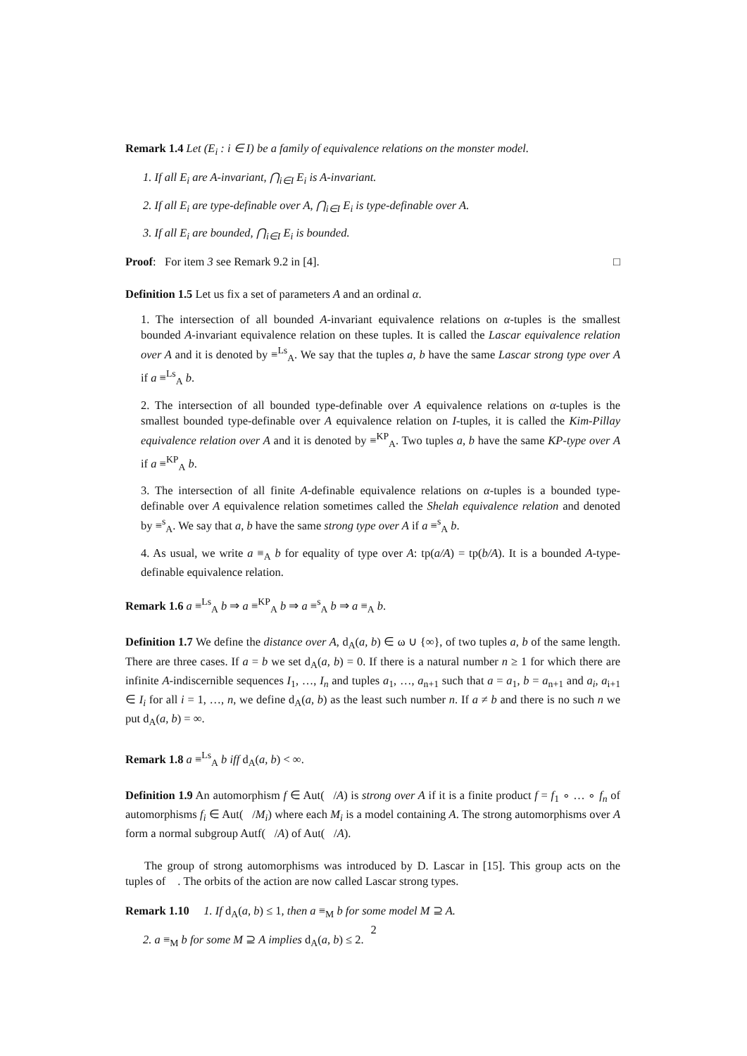Remark 1.4 Let (E<sub>i</sub> : i ∈ I) be a family of equivalence relations on the monster model.
1. If all E<sub>i</sub> are A-invariant, ⋂<sub>i∈I</sub> E<sub>i</sub> is A-invariant.
2. If all E<sub>i</sub> are type-definable over A, ⋂<sub>i∈I</sub> E<sub>i</sub> is type-definable over A.
3. If all E<sub>i</sub> are bounded, ⋂<sub>i∈I</sub> E<sub>i</sub> is bounded.
Proof: For item 3 see Remark 9.2 in [4]. □
Definition 1.5 Let us fix a set of parameters A and an ordinal α.
1. The intersection of all bounded A-invariant equivalence relations on α-tuples is the smallest bounded A-invariant equivalence relation on these tuples. It is called the Lascar equivalence relation over A and it is denoted by ≡<sup>Ls</sup><sub>A</sub>. We say that the tuples a, b have the same Lascar strong type over A if a ≡<sup>Ls</sup><sub>A</sub> b.
2. The intersection of all bounded type-definable over A equivalence relations on α-tuples is the smallest bounded type-definable over A equivalence relation on I-tuples, it is called the Kim-Pillay equivalence relation over A and it is denoted by ≡<sup>KP</sup><sub>A</sub>. Two tuples a, b have the same KP-type over A if a ≡<sup>KP</sup><sub>A</sub> b.
3. The intersection of all finite A-definable equivalence relations on α-tuples is a bounded type-definable over A equivalence relation sometimes called the Shelah equivalence relation and denoted by ≡<sup>s</sup><sub>A</sub>. We say that a, b have the same strong type over A if a ≡<sup>s</sup><sub>A</sub> b.
4. As usual, we write a ≡<sub>A</sub> b for equality of type over A: tp(a/A) = tp(b/A). It is a bounded A-type-definable equivalence relation.
Remark 1.6 a ≡<sup>Ls</sup><sub>A</sub> b ⇒ a ≡<sup>KP</sup><sub>A</sub> b ⇒ a ≡<sup>s</sup><sub>A</sub> b ⇒ a ≡<sub>A</sub> b.
Definition 1.7 We define the distance over A, d<sub>A</sub>(a, b) ∈ ω ∪ {∞}, of two tuples a, b of the same length. There are three cases. If a = b we set d<sub>A</sub>(a, b) = 0. If there is a natural number n ≥ 1 for which there are infinite A-indiscernible sequences I<sub>1</sub>, …, I<sub>n</sub> and tuples a<sub>1</sub>, …, a<sub>n+1</sub> such that a = a<sub>1</sub>, b = a<sub>n+1</sub> and a<sub>i</sub>, a<sub>i+1</sub> ∈ I<sub>i</sub> for all i = 1, …, n, we define d<sub>A</sub>(a, b) as the least such number n. If a ≠ b and there is no such n we put d<sub>A</sub>(a, b) = ∞.
Remark 1.8 a ≡<sup>Ls</sup><sub>A</sub> b iff d<sub>A</sub>(a, b) < ∞.
Definition 1.9 An automorphism f ∈ Aut(𝔆/A) is strong over A if it is a finite product f = f<sub>1</sub> ∘ … ∘ f<sub>n</sub> of automorphisms f<sub>i</sub> ∈ Aut(𝔆/M<sub>i</sub>) where each M<sub>i</sub> is a model containing A. The strong automorphisms over A form a normal subgroup Autf(𝔆/A) of Aut(𝔆/A).
The group of strong automorphisms was introduced by D. Lascar in [15]. This group acts on the tuples of 𝔆. The orbits of the action are now called Lascar strong types.
Remark 1.10 1. If d<sub>A</sub>(a, b) ≤ 1, then a ≡<sub>M</sub> b for some model M ⊇ A.
2. a ≡<sub>M</sub> b for some M ⊇ A implies d<sub>A</sub>(a, b) ≤ 2.
2